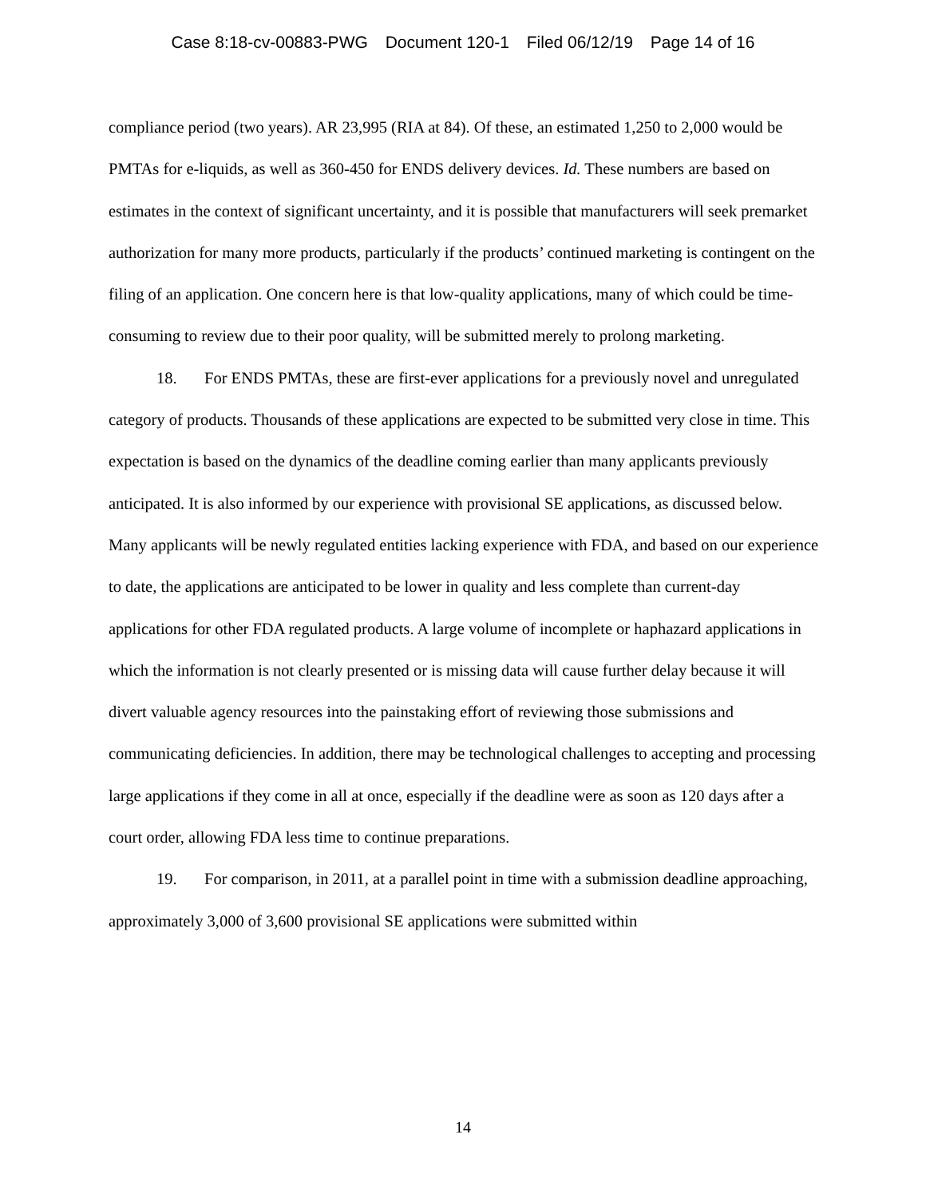Case 8:18-cv-00883-PWG Document 120-1 Filed 06/12/19 Page 14 of 16
compliance period (two years). AR 23,995 (RIA at 84). Of these, an estimated 1,250 to 2,000 would be PMTAs for e-liquids, as well as 360-450 for ENDS delivery devices. Id. These numbers are based on estimates in the context of significant uncertainty, and it is possible that manufacturers will seek premarket authorization for many more products, particularly if the products’ continued marketing is contingent on the filing of an application. One concern here is that low-quality applications, many of which could be time-consuming to review due to their poor quality, will be submitted merely to prolong marketing.
18. For ENDS PMTAs, these are first-ever applications for a previously novel and unregulated category of products. Thousands of these applications are expected to be submitted very close in time. This expectation is based on the dynamics of the deadline coming earlier than many applicants previously anticipated. It is also informed by our experience with provisional SE applications, as discussed below. Many applicants will be newly regulated entities lacking experience with FDA, and based on our experience to date, the applications are anticipated to be lower in quality and less complete than current-day applications for other FDA regulated products. A large volume of incomplete or haphazard applications in which the information is not clearly presented or is missing data will cause further delay because it will divert valuable agency resources into the painstaking effort of reviewing those submissions and communicating deficiencies. In addition, there may be technological challenges to accepting and processing large applications if they come in all at once, especially if the deadline were as soon as 120 days after a court order, allowing FDA less time to continue preparations.
19. For comparison, in 2011, at a parallel point in time with a submission deadline approaching, approximately 3,000 of 3,600 provisional SE applications were submitted within
14